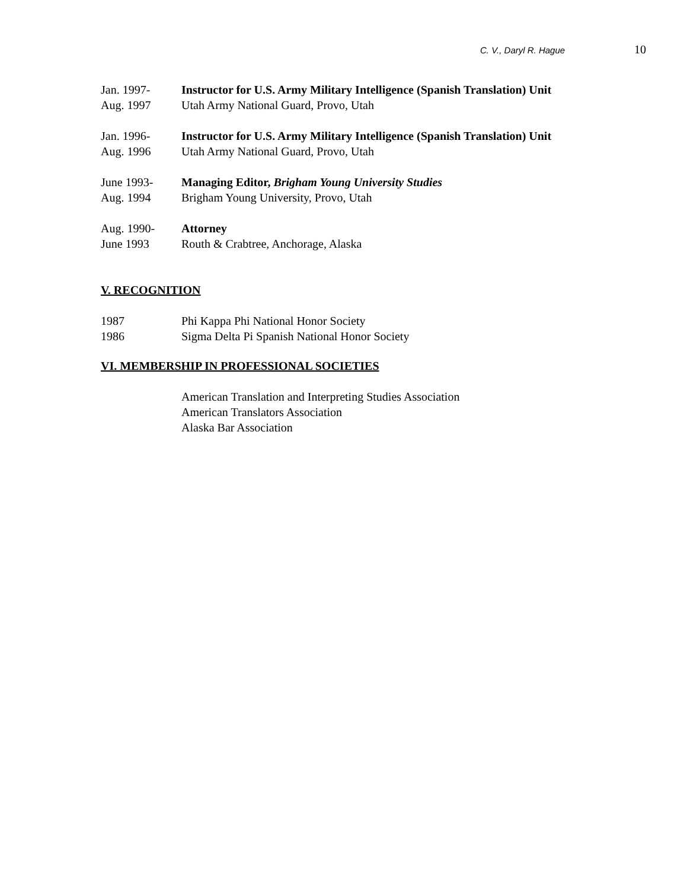C. V., Daryl R. Hague 10
Jan. 1997-
Aug. 1997
Instructor for U.S. Army Military Intelligence (Spanish Translation) Unit
Utah Army National Guard, Provo, Utah
Jan. 1996-
Aug. 1996
Instructor for U.S. Army Military Intelligence (Spanish Translation) Unit
Utah Army National Guard, Provo, Utah
June 1993-
Aug. 1994
Managing Editor, Brigham Young University Studies
Brigham Young University, Provo, Utah
Aug. 1990-
June 1993
Attorney
Routh & Crabtree, Anchorage, Alaska
V. RECOGNITION
1987
1986
Phi Kappa Phi National Honor Society
Sigma Delta Pi Spanish National Honor Society
VI. MEMBERSHIP IN PROFESSIONAL SOCIETIES
American Translation and Interpreting Studies Association
American Translators Association
Alaska Bar Association